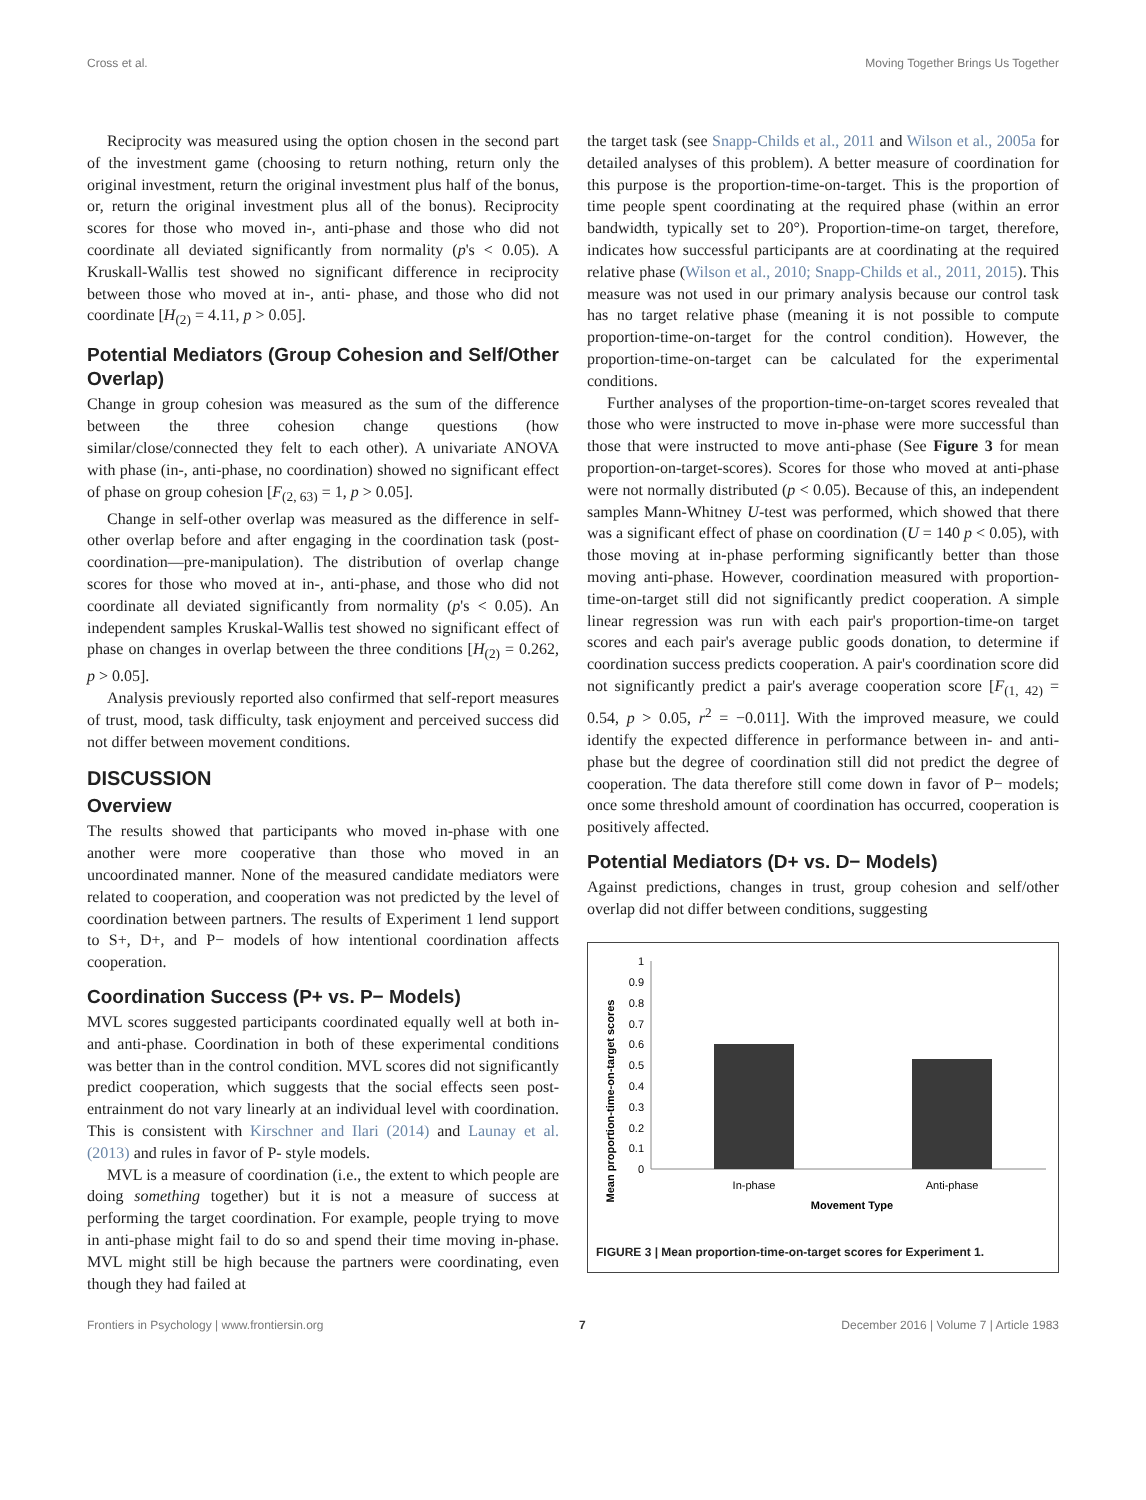Cross et al. Moving Together Brings Us Together
Reciprocity was measured using the option chosen in the second part of the investment game (choosing to return nothing, return only the original investment, return the original investment plus half of the bonus, or, return the original investment plus all of the bonus). Reciprocity scores for those who moved in-, anti-phase and those who did not coordinate all deviated significantly from normality (p's < 0.05). A Kruskall-Wallis test showed no significant difference in reciprocity between those who moved at in-, anti- phase, and those who did not coordinate [H<sub>(2)</sub> = 4.11, p > 0.05].
Potential Mediators (Group Cohesion and Self/Other Overlap)
Change in group cohesion was measured as the sum of the difference between the three cohesion change questions (how similar/close/connected they felt to each other). A univariate ANOVA with phase (in-, anti-phase, no coordination) showed no significant effect of phase on group cohesion [F<sub>(2, 63)</sub> = 1, p > 0.05].
Change in self-other overlap was measured as the difference in self-other overlap before and after engaging in the coordination task (post-coordination—pre-manipulation). The distribution of overlap change scores for those who moved at in-, anti-phase, and those who did not coordinate all deviated significantly from normality (p's < 0.05). An independent samples Kruskal-Wallis test showed no significant effect of phase on changes in overlap between the three conditions [H<sub>(2)</sub> = 0.262, p > 0.05].
Analysis previously reported also confirmed that self-report measures of trust, mood, task difficulty, task enjoyment and perceived success did not differ between movement conditions.
DISCUSSION
Overview
The results showed that participants who moved in-phase with one another were more cooperative than those who moved in an uncoordinated manner. None of the measured candidate mediators were related to cooperation, and cooperation was not predicted by the level of coordination between partners. The results of Experiment 1 lend support to S+, D+, and P− models of how intentional coordination affects cooperation.
Coordination Success (P+ vs. P− Models)
MVL scores suggested participants coordinated equally well at both in- and anti-phase. Coordination in both of these experimental conditions was better than in the control condition. MVL scores did not significantly predict cooperation, which suggests that the social effects seen post-entrainment do not vary linearly at an individual level with coordination. This is consistent with Kirschner and Ilari (2014) and Launay et al. (2013) and rules in favor of P- style models.
MVL is a measure of coordination (i.e., the extent to which people are doing something together) but it is not a measure of success at performing the target coordination. For example, people trying to move in anti-phase might fail to do so and spend their time moving in-phase. MVL might still be high because the partners were coordinating, even though they had failed at
the target task (see Snapp-Childs et al., 2011 and Wilson et al., 2005a for detailed analyses of this problem). A better measure of coordination for this purpose is the proportion-time-on-target. This is the proportion of time people spent coordinating at the required phase (within an error bandwidth, typically set to 20°). Proportion-time-on target, therefore, indicates how successful participants are at coordinating at the required relative phase (Wilson et al., 2010; Snapp-Childs et al., 2011, 2015). This measure was not used in our primary analysis because our control task has no target relative phase (meaning it is not possible to compute proportion-time-on-target for the control condition). However, the proportion-time-on-target can be calculated for the experimental conditions.
Further analyses of the proportion-time-on-target scores revealed that those who were instructed to move in-phase were more successful than those that were instructed to move anti-phase (See Figure 3 for mean proportion-on-target-scores). Scores for those who moved at anti-phase were not normally distributed (p < 0.05). Because of this, an independent samples Mann-Whitney U-test was performed, which showed that there was a significant effect of phase on coordination (U = 140 p < 0.05), with those moving at in-phase performing significantly better than those moving anti-phase. However, coordination measured with proportion-time-on-target still did not significantly predict cooperation. A simple linear regression was run with each pair's proportion-time-on target scores and each pair's average public goods donation, to determine if coordination success predicts cooperation. A pair's coordination score did not significantly predict a pair's average cooperation score [F<sub>(1, 42)</sub> = 0.54, p > 0.05, r<sup>2</sup> = −0.011]. With the improved measure, we could identify the expected difference in performance between in- and anti-phase but the degree of coordination still did not predict the degree of cooperation. The data therefore still come down in favor of P− models; once some threshold amount of coordination has occurred, cooperation is positively affected.
Potential Mediators (D+ vs. D− Models)
Against predictions, changes in trust, group cohesion and self/other overlap did not differ between conditions, suggesting
Mean proportion-time-on-target scores
0
0.1
0.2
0.3
0.4
0.5
0.6
0.7
0.8
0.9
1
In-phase
Anti-phase
Movement Type
FIGURE 3 | Mean proportion-time-on-target scores for Experiment 1.
Frontiers in Psychology | www.frontiersin.org 7 December 2016 | Volume 7 | Article 1983